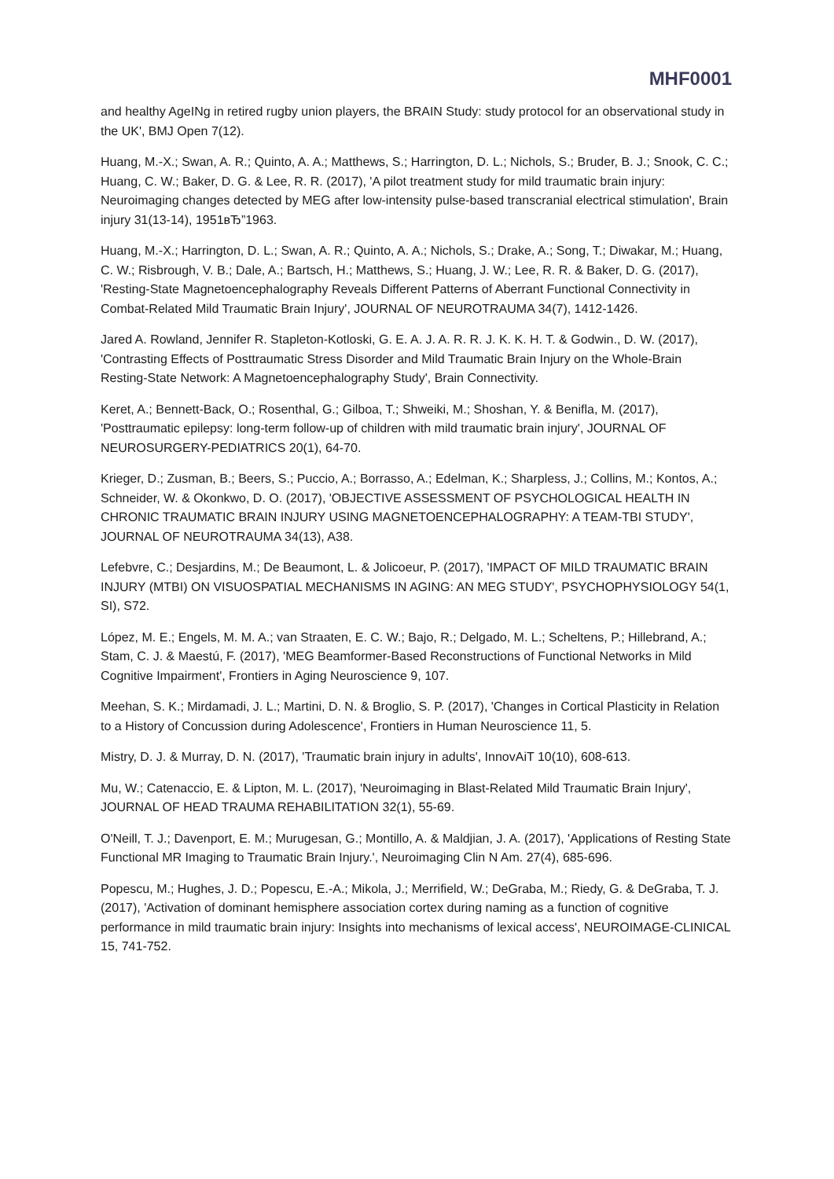MHF0001
and healthy AgeINg in retired rugby union players, the BRAIN Study: study protocol for an observational study in the UK', BMJ Open 7(12).
Huang, M.-X.; Swan, A. R.; Quinto, A. A.; Matthews, S.; Harrington, D. L.; Nichols, S.; Bruder, B. J.; Snook, C. C.; Huang, C. W.; Baker, D. G. & Lee, R. R. (2017), 'A pilot treatment study for mild traumatic brain injury: Neuroimaging changes detected by MEG after low-intensity pulse-based transcranial electrical stimulation', Brain injury 31(13-14), 1951вЂ”1963.
Huang, M.-X.; Harrington, D. L.; Swan, A. R.; Quinto, A. A.; Nichols, S.; Drake, A.; Song, T.; Diwakar, M.; Huang, C. W.; Risbrough, V. B.; Dale, A.; Bartsch, H.; Matthews, S.; Huang, J. W.; Lee, R. R. & Baker, D. G. (2017), 'Resting-State Magnetoencephalography Reveals Different Patterns of Aberrant Functional Connectivity in Combat-Related Mild Traumatic Brain Injury', JOURNAL OF NEUROTRAUMA 34(7), 1412-1426.
Jared A. Rowland, Jennifer R. Stapleton-Kotloski, G. E. A. J. A. R. R. J. K. K. H. T. & Godwin., D. W. (2017), 'Contrasting Effects of Posttraumatic Stress Disorder and Mild Traumatic Brain Injury on the Whole-Brain Resting-State Network: A Magnetoencephalography Study', Brain Connectivity.
Keret, A.; Bennett-Back, O.; Rosenthal, G.; Gilboa, T.; Shweiki, M.; Shoshan, Y. & Benifla, M. (2017), 'Posttraumatic epilepsy: long-term follow-up of children with mild traumatic brain injury', JOURNAL OF NEUROSURGERY-PEDIATRICS 20(1), 64-70.
Krieger, D.; Zusman, B.; Beers, S.; Puccio, A.; Borrasso, A.; Edelman, K.; Sharpless, J.; Collins, M.; Kontos, A.; Schneider, W. & Okonkwo, D. O. (2017), 'OBJECTIVE ASSESSMENT OF PSYCHOLOGICAL HEALTH IN CHRONIC TRAUMATIC BRAIN INJURY USING MAGNETOENCEPHALOGRAPHY: A TEAM-TBI STUDY', JOURNAL OF NEUROTRAUMA 34(13), A38.
Lefebvre, C.; Desjardins, M.; De Beaumont, L. & Jolicoeur, P. (2017), 'IMPACT OF MILD TRAUMATIC BRAIN INJURY (MTBI) ON VISUOSPATIAL MECHANISMS IN AGING: AN MEG STUDY', PSYCHOPHYSIOLOGY 54(1, SI), S72.
López, M. E.; Engels, M. M. A.; van Straaten, E. C. W.; Bajo, R.; Delgado, M. L.; Scheltens, P.; Hillebrand, A.; Stam, C. J. & Maestú, F. (2017), 'MEG Beamformer-Based Reconstructions of Functional Networks in Mild Cognitive Impairment', Frontiers in Aging Neuroscience 9, 107.
Meehan, S. K.; Mirdamadi, J. L.; Martini, D. N. & Broglio, S. P. (2017), 'Changes in Cortical Plasticity in Relation to a History of Concussion during Adolescence', Frontiers in Human Neuroscience 11, 5.
Mistry, D. J. & Murray, D. N. (2017), 'Traumatic brain injury in adults', InnovAiT 10(10), 608-613.
Mu, W.; Catenaccio, E. & Lipton, M. L. (2017), 'Neuroimaging in Blast-Related Mild Traumatic Brain Injury', JOURNAL OF HEAD TRAUMA REHABILITATION 32(1), 55-69.
O'Neill, T. J.; Davenport, E. M.; Murugesan, G.; Montillo, A. & Maldjian, J. A. (2017), 'Applications of Resting State Functional MR Imaging to Traumatic Brain Injury.', Neuroimaging Clin N Am. 27(4), 685-696.
Popescu, M.; Hughes, J. D.; Popescu, E.-A.; Mikola, J.; Merrifield, W.; DeGraba, M.; Riedy, G. & DeGraba, T. J. (2017), 'Activation of dominant hemisphere association cortex during naming as a function of cognitive performance in mild traumatic brain injury: Insights into mechanisms of lexical access', NEUROIMAGE-CLINICAL 15, 741-752.